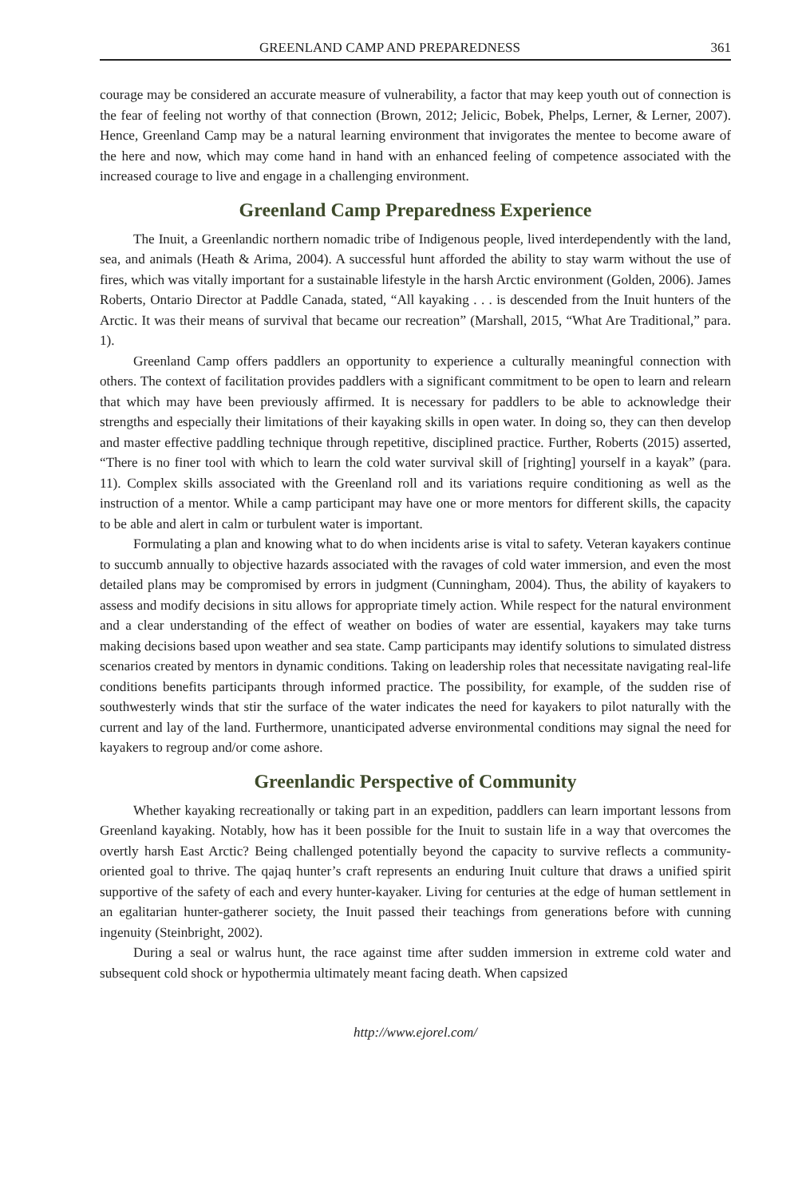GREENLAND CAMP AND PREPAREDNESS 361
courage may be considered an accurate measure of vulnerability, a factor that may keep youth out of connection is the fear of feeling not worthy of that connection (Brown, 2012; Jelicic, Bobek, Phelps, Lerner, & Lerner, 2007). Hence, Greenland Camp may be a natural learning environment that invigorates the mentee to become aware of the here and now, which may come hand in hand with an enhanced feeling of competence associated with the increased courage to live and engage in a challenging environment.
Greenland Camp Preparedness Experience
The Inuit, a Greenlandic northern nomadic tribe of Indigenous people, lived interdependently with the land, sea, and animals (Heath & Arima, 2004). A successful hunt afforded the ability to stay warm without the use of fires, which was vitally important for a sustainable lifestyle in the harsh Arctic environment (Golden, 2006). James Roberts, Ontario Director at Paddle Canada, stated, “All kayaking . . . is descended from the Inuit hunters of the Arctic. It was their means of survival that became our recreation” (Marshall, 2015, “What Are Traditional,” para. 1).
Greenland Camp offers paddlers an opportunity to experience a culturally meaningful connection with others. The context of facilitation provides paddlers with a significant commitment to be open to learn and relearn that which may have been previously affirmed. It is necessary for paddlers to be able to acknowledge their strengths and especially their limitations of their kayaking skills in open water. In doing so, they can then develop and master effective paddling technique through repetitive, disciplined practice. Further, Roberts (2015) asserted, “There is no finer tool with which to learn the cold water survival skill of [righting] yourself in a kayak” (para. 11). Complex skills associated with the Greenland roll and its variations require conditioning as well as the instruction of a mentor. While a camp participant may have one or more mentors for different skills, the capacity to be able and alert in calm or turbulent water is important.
Formulating a plan and knowing what to do when incidents arise is vital to safety. Veteran kayakers continue to succumb annually to objective hazards associated with the ravages of cold water immersion, and even the most detailed plans may be compromised by errors in judgment (Cunningham, 2004). Thus, the ability of kayakers to assess and modify decisions in situ allows for appropriate timely action. While respect for the natural environment and a clear understanding of the effect of weather on bodies of water are essential, kayakers may take turns making decisions based upon weather and sea state. Camp participants may identify solutions to simulated distress scenarios created by mentors in dynamic conditions. Taking on leadership roles that necessitate navigating real-life conditions benefits participants through informed practice. The possibility, for example, of the sudden rise of southwesterly winds that stir the surface of the water indicates the need for kayakers to pilot naturally with the current and lay of the land. Furthermore, unanticipated adverse environmental conditions may signal the need for kayakers to regroup and/or come ashore.
Greenlandic Perspective of Community
Whether kayaking recreationally or taking part in an expedition, paddlers can learn important lessons from Greenland kayaking. Notably, how has it been possible for the Inuit to sustain life in a way that overcomes the overtly harsh East Arctic? Being challenged potentially beyond the capacity to survive reflects a community-oriented goal to thrive. The qajaq hunter’s craft represents an enduring Inuit culture that draws a unified spirit supportive of the safety of each and every hunter-kayaker. Living for centuries at the edge of human settlement in an egalitarian hunter-gatherer society, the Inuit passed their teachings from generations before with cunning ingenuity (Steinbright, 2002).
During a seal or walrus hunt, the race against time after sudden immersion in extreme cold water and subsequent cold shock or hypothermia ultimately meant facing death. When capsized
http://www.ejorel.com/